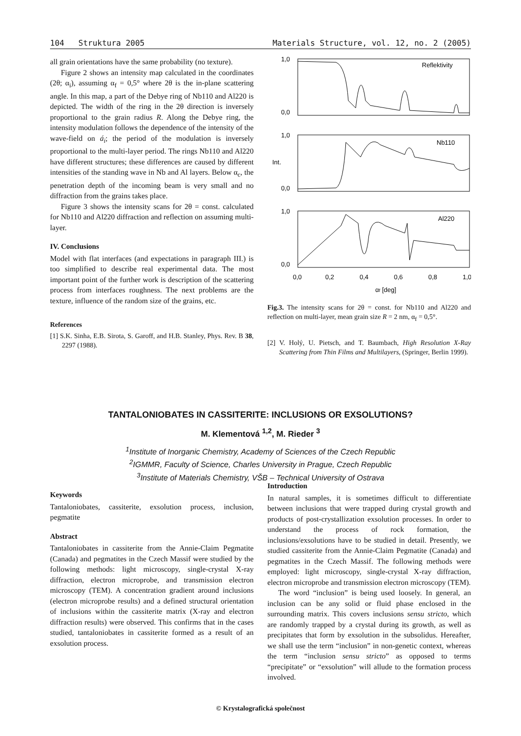104 Struktura 2005 Materials Structure, vol. 12, no. 2 (2005)
all grain orientations have the same probability (no texture).
Figure 2 shows an intensity map calculated in the coordinates (2θ; α<sub>i</sub>), assuming α<sub>f</sub> = 0,5° where 2θ is the in-plane scattering angle. In this map, a part of the Debye ring of Nb110 and Al220 is depicted. The width of the ring in the 2θ direction is inversely proportional to the grain radius R. Along the Debye ring, the intensity modulation follows the dependence of the intensity of the wave-field on á<sub>i</sub>; the period of the modulation is inversely proportional to the multi-layer period. The rings Nb110 and Al220 have different structures; these differences are caused by different intensities of the standing wave in Nb and Al layers. Below α<sub>c</sub>, the penetration depth of the incoming beam is very small and no diffraction from the grains takes place.
Figure 3 shows the intensity scans for 2θ = const. calculated for Nb110 and Al220 diffraction and reflection on assuming multi-layer.
IV. Conclusions
Model with flat interfaces (and expectations in paragraph III.) is too simplified to describe real experimental data. The most important point of the further work is description of the scattering process from interfaces roughness. The next problems are the texture, influence of the random size of the grains, etc.
References
[1] S.K. Sinha, E.B. Sirota, S. Garoff, and H.B. Stanley, Phys. Rev. B 38, 2297 (1988).
Reflektivity
Nb110
Al220
1,0
0,0
1,0
0,0
1,0
0,0
Int.
0,0
0,2
0,4
0,6
0,8
1,0
αf [deg]
Fig.3. The intensity scans for 2θ = const. for Nb110 and Al220 and reflection on multi-layer, mean grain size R = 2 nm, α<sub>f</sub> = 0,5°.
[2] V. Holý, U. Pietsch, and T. Baumbach, High Resolution X-Ray Scattering from Thin Films and Multilayers, (Springer, Berlin 1999).
TANTALONIOBATES IN CASSITERITE: INCLUSIONS OR EXSOLUTIONS?
M. Klementová <sup>1,2</sup>, M. Rieder <sup>3</sup>
<sup>1</sup> Institute of Inorganic Chemistry, Academy of Sciences of the Czech Republic
<sup>2</sup> IGMMR, Faculty of Science, Charles University in Prague, Czech Republic
<sup>3</sup> Institute of Materials Chemistry, VŠB – Technical University of Ostrava
Keywords
Tantaloniobates, cassiterite, exsolution process, inclusion, pegmatite
Abstract
Tantaloniobates in cassiterite from the Annie-Claim Pegmatite (Canada) and pegmatites in the Czech Massif were studied by the following methods: light microscopy, single-crystal X-ray diffraction, electron microprobe, and transmission electron microscopy (TEM). A concentration gradient around inclusions (electron microprobe results) and a defined structural orientation of inclusions within the cassiterite matrix (X-ray and electron diffraction results) were observed. This confirms that in the cases studied, tantaloniobates in cassiterite formed as a result of an exsolution process.
Introduction
In natural samples, it is sometimes difficult to differentiate between inclusions that were trapped during crystal growth and products of post-crystallization exsolution processes. In order to understand the process of rock formation, the inclusions/exsolutions have to be studied in detail. Presently, we studied cassiterite from the Annie-Claim Pegmatite (Canada) and pegmatites in the Czech Massif. The following methods were employed: light microscopy, single-crystal X-ray diffraction, electron microprobe and transmission electron microscopy (TEM).
The word “inclusion” is being used loosely. In general, an inclusion can be any solid or fluid phase enclosed in the surrounding matrix. This covers inclusions sensu stricto, which are randomly trapped by a crystal during its growth, as well as precipitates that form by exsolution in the subsolidus. Hereafter, we shall use the term “inclusion” in non-genetic context, whereas the term “inclusion sensu stricto” as opposed to terms “precipitate” or “exsolution” will allude to the formation process involved.
© Krystalografická společnost